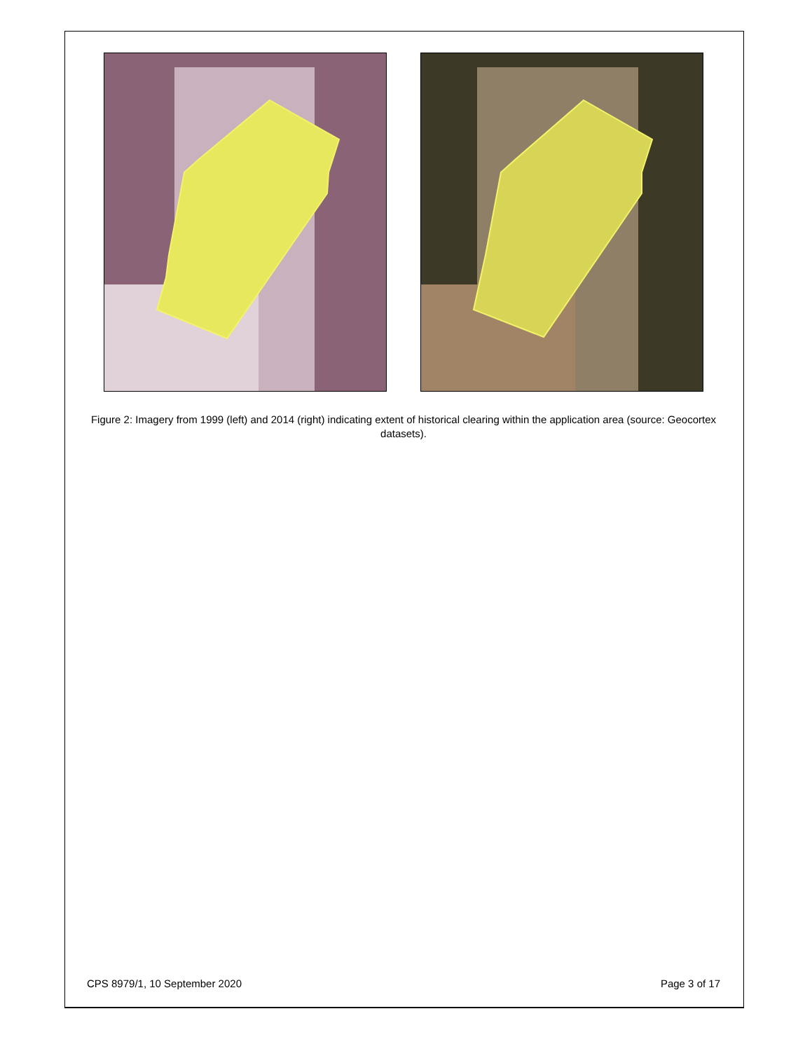Figure 2: Imagery from 1999 (left) and 2014 (right) indicating extent of historical clearing within the application area (source: Geocortex datasets).
CPS 8979/1, 10 September 2020 Page 3 of 17